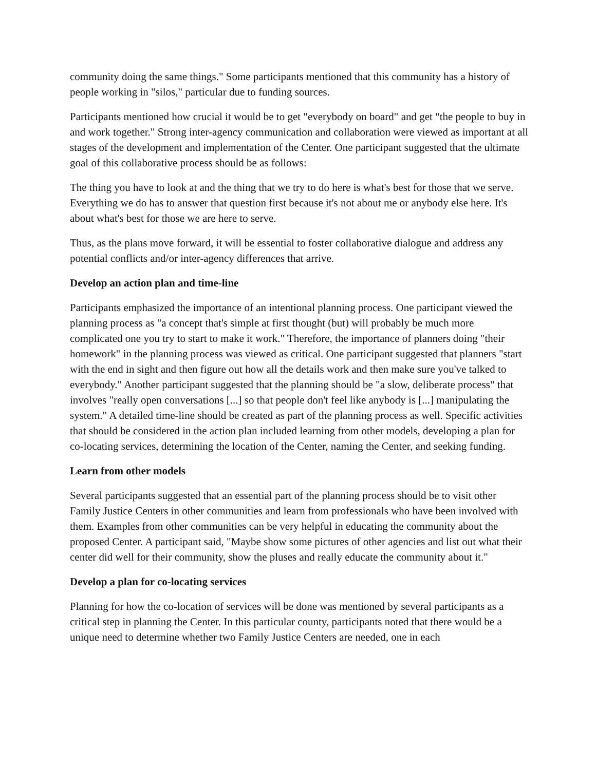community doing the same things." Some participants mentioned that this community has a history of people working in "silos," particular due to funding sources.
Participants mentioned how crucial it would be to get "everybody on board" and get "the people to buy in and work together." Strong inter-agency communication and collaboration were viewed as important at all stages of the development and implementation of the Center. One participant suggested that the ultimate goal of this collaborative process should be as follows:
The thing you have to look at and the thing that we try to do here is what's best for those that we serve. Everything we do has to answer that question first because it's not about me or anybody else here. It's about what's best for those we are here to serve.
Thus, as the plans move forward, it will be essential to foster collaborative dialogue and address any potential conflicts and/or inter-agency differences that arrive.
Develop an action plan and time-line
Participants emphasized the importance of an intentional planning process. One participant viewed the planning process as "a concept that's simple at first thought (but) will probably be much more complicated one you try to start to make it work." Therefore, the importance of planners doing "their homework" in the planning process was viewed as critical. One participant suggested that planners "start with the end in sight and then figure out how all the details work and then make sure you've talked to everybody." Another participant suggested that the planning should be "a slow, deliberate process" that involves "really open conversations [...] so that people don't feel like anybody is [...] manipulating the system." A detailed time-line should be created as part of the planning process as well. Specific activities that should be considered in the action plan included learning from other models, developing a plan for co-locating services, determining the location of the Center, naming the Center, and seeking funding.
Learn from other models
Several participants suggested that an essential part of the planning process should be to visit other Family Justice Centers in other communities and learn from professionals who have been involved with them. Examples from other communities can be very helpful in educating the community about the proposed Center. A participant said, "Maybe show some pictures of other agencies and list out what their center did well for their community, show the pluses and really educate the community about it."
Develop a plan for co-locating services
Planning for how the co-location of services will be done was mentioned by several participants as a critical step in planning the Center. In this particular county, participants noted that there would be a unique need to determine whether two Family Justice Centers are needed, one in each